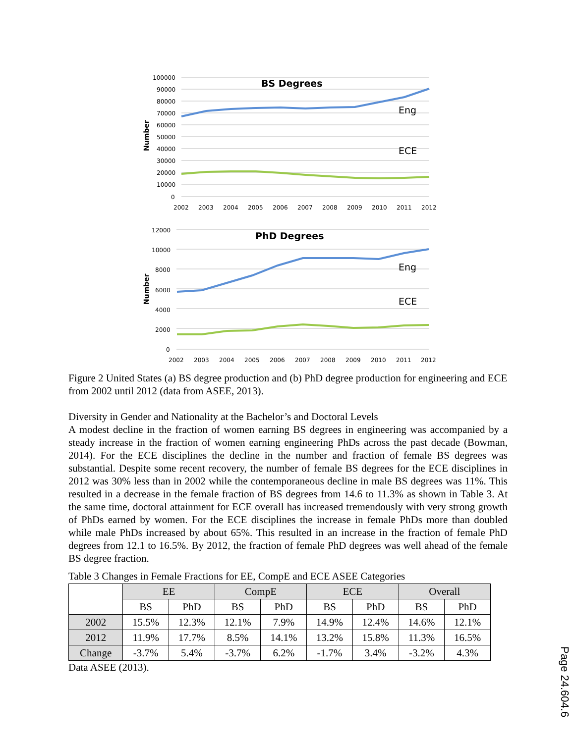BS Degrees
100000
90000
80000
70000
60000
50000
40000
30000
20000
10000
0
Number
Eng
ECE
2002
2003
2004
2005
2006
2007
2008
2009
2010
2011
2012
PhD Degrees
12000
10000
8000
6000
4000
2000
0
Number
Eng
ECE
2002
2003
2004
2005
2006
2007
2008
2009
2010
2011
2012
Figure 2 United States (a) BS degree production and (b) PhD degree production for engineering and ECE from 2002 until 2012 (data from ASEE, 2013).
Diversity in Gender and Nationality at the Bachelor’s and Doctoral Levels
A modest decline in the fraction of women earning BS degrees in engineering was accompanied by a steady increase in the fraction of women earning engineering PhDs across the past decade (Bowman, 2014). For the ECE disciplines the decline in the number and fraction of female BS degrees was substantial. Despite some recent recovery, the number of female BS degrees for the ECE disciplines in 2012 was 30% less than in 2002 while the contemporaneous decline in male BS degrees was 11%. This resulted in a decrease in the female fraction of BS degrees from 14.6 to 11.3% as shown in Table 3. At the same time, doctoral attainment for ECE overall has increased tremendously with very strong growth of PhDs earned by women. For the ECE disciplines the increase in female PhDs more than doubled while male PhDs increased by about 65%. This resulted in an increase in the fraction of female PhD degrees from 12.1 to 16.5%. By 2012, the fraction of female PhD degrees was well ahead of the female BS degree fraction.
Table 3 Changes in Female Fractions for EE, CompE and ECE ASEE Categories
| | EE | | CompE | | ECE | | Overall | |
| --- | --- | --- | --- | --- | --- | --- | --- | --- |
| | BS | PhD | BS | PhD | BS | PhD | BS | PhD |
| 2002 | 15.5% | 12.3% | 12.1% | 7.9% | 14.9% | 12.4% | 14.6% | 12.1% |
| 2012 | 11.9% | 17.7% | 8.5% | 14.1% | 13.2% | 15.8% | 11.3% | 16.5% |
| Change | -3.7% | 5.4% | -3.7% | 6.2% | -1.7% | 3.4% | -3.2% | 4.3% |
Data ASEE (2013).
Page 24.604.6